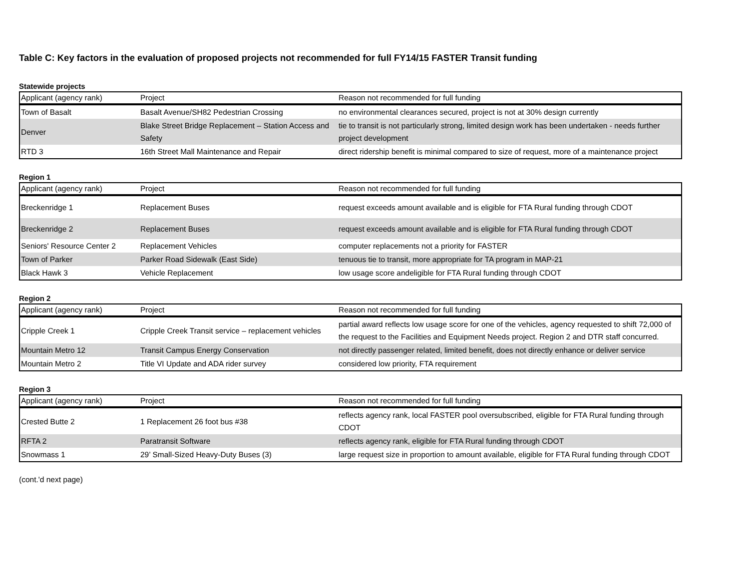Table C: Key factors in the evaluation of proposed projects not recommended for full FY14/15 FASTER Transit funding
Statewide projects
| Applicant (agency rank) | Project | Reason not recommended for full funding |
| --- | --- | --- |
| Town of Basalt | Basalt Avenue/SH82 Pedestrian Crossing | no environmental clearances secured, project is not at 30% design currently |
| Denver | Blake Street Bridge Replacement – Station Access and Safety | tie to transit is not particularly strong, limited design work has been undertaken - needs further project development |
| RTD 3 | 16th Street Mall Maintenance and Repair | direct ridership benefit is minimal compared to size of request, more of a maintenance project |
Region 1
| Applicant (agency rank) | Project | Reason not recommended for full funding |
| --- | --- | --- |
| Breckenridge 1 | Replacement Buses | request exceeds amount available and is eligible for FTA Rural funding through CDOT |
| Breckenridge 2 | Replacement Buses | request exceeds amount available and is eligible for FTA Rural funding through CDOT |
| Seniors' Resource Center 2 | Replacement Vehicles | computer replacements not a priority for FASTER |
| Town of Parker | Parker Road Sidewalk (East Side) | tenuous tie to transit, more appropriate for TA program in MAP-21 |
| Black Hawk 3 | Vehicle Replacement | low usage score andeligible for FTA Rural funding through CDOT |
Region 2
| Applicant (agency rank) | Project | Reason not recommended for full funding |
| --- | --- | --- |
| Cripple Creek 1 | Cripple Creek Transit service – replacement vehicles | partial award reflects low usage score for one of the vehicles, agency requested to shift 72,000 of the request to the Facilities and Equipment Needs project. Region 2 and DTR staff concurred. |
| Mountain Metro 12 | Transit Campus Energy Conservation | not directly passenger related, limited benefit, does not directly enhance or deliver service |
| Mountain Metro 2 | Title VI Update and ADA rider survey | considered low priority, FTA requirement |
Region 3
| Applicant (agency rank) | Project | Reason not recommended for full funding |
| --- | --- | --- |
| Crested Butte 2 | 1 Replacement 26 foot bus #38 | reflects agency rank, local FASTER pool oversubscribed, eligible for FTA Rural funding through CDOT |
| RFTA 2 | Paratransit Software | reflects agency rank, eligible for FTA Rural funding through CDOT |
| Snowmass 1 | 29’ Small-Sized Heavy-Duty Buses (3) | large request size in proportion to amount available, eligible for FTA Rural funding through CDOT |
(cont.'d next page)